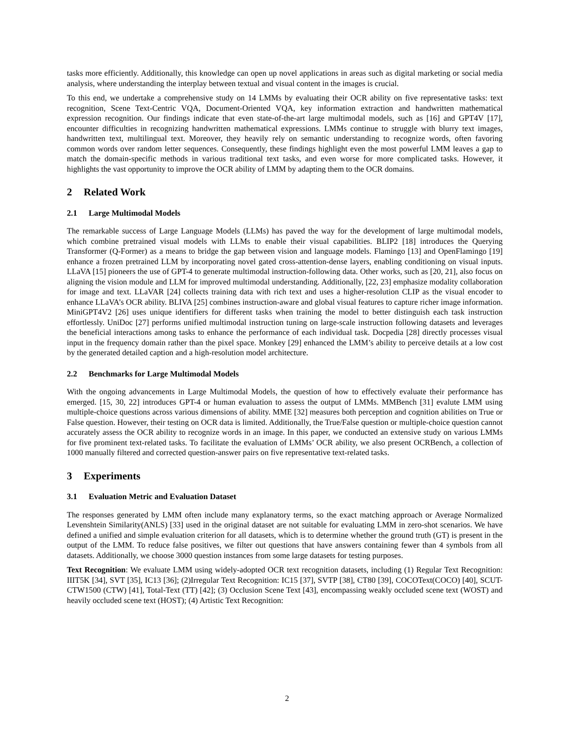tasks more efficiently. Additionally, this knowledge can open up novel applications in areas such as digital marketing or social media analysis, where understanding the interplay between textual and visual content in the images is crucial.
To this end, we undertake a comprehensive study on 14 LMMs by evaluating their OCR ability on five representative tasks: text recognition, Scene Text-Centric VQA, Document-Oriented VQA, key information extraction and handwritten mathematical expression recognition. Our findings indicate that even state-of-the-art large multimodal models, such as [16] and GPT4V [17], encounter difficulties in recognizing handwritten mathematical expressions. LMMs continue to struggle with blurry text images, handwritten text, multilingual text. Moreover, they heavily rely on semantic understanding to recognize words, often favoring common words over random letter sequences. Consequently, these findings highlight even the most powerful LMM leaves a gap to match the domain-specific methods in various traditional text tasks, and even worse for more complicated tasks. However, it highlights the vast opportunity to improve the OCR ability of LMM by adapting them to the OCR domains.
2 Related Work
2.1 Large Multimodal Models
The remarkable success of Large Language Models (LLMs) has paved the way for the development of large multimodal models, which combine pretrained visual models with LLMs to enable their visual capabilities. BLIP2 [18] introduces the Querying Transformer (Q-Former) as a means to bridge the gap between vision and language models. Flamingo [13] and OpenFlamingo [19] enhance a frozen pretrained LLM by incorporating novel gated cross-attention-dense layers, enabling conditioning on visual inputs. LLaVA [15] pioneers the use of GPT-4 to generate multimodal instruction-following data. Other works, such as [20, 21], also focus on aligning the vision module and LLM for improved multimodal understanding. Additionally, [22, 23] emphasize modality collaboration for image and text. LLaVAR [24] collects training data with rich text and uses a higher-resolution CLIP as the visual encoder to enhance LLaVA’s OCR ability. BLIVA [25] combines instruction-aware and global visual features to capture richer image information. MiniGPT4V2 [26] uses unique identifiers for different tasks when training the model to better distinguish each task instruction effortlessly. UniDoc [27] performs unified multimodal instruction tuning on large-scale instruction following datasets and leverages the beneficial interactions among tasks to enhance the performance of each individual task. Docpedia [28] directly processes visual input in the frequency domain rather than the pixel space. Monkey [29] enhanced the LMM’s ability to perceive details at a low cost by the generated detailed caption and a high-resolution model architecture.
2.2 Benchmarks for Large Multimodal Models
With the ongoing advancements in Large Multimodal Models, the question of how to effectively evaluate their performance has emerged. [15, 30, 22] introduces GPT-4 or human evaluation to assess the output of LMMs. MMBench [31] evalute LMM using multiple-choice questions across various dimensions of ability. MME [32] measures both perception and cognition abilities on True or False question. However, their testing on OCR data is limited. Additionally, the True/False question or multiple-choice question cannot accurately assess the OCR ability to recognize words in an image. In this paper, we conducted an extensive study on various LMMs for five prominent text-related tasks. To facilitate the evaluation of LMMs’ OCR ability, we also present OCRBench, a collection of 1000 manually filtered and corrected question-answer pairs on five representative text-related tasks.
3 Experiments
3.1 Evaluation Metric and Evaluation Dataset
The responses generated by LMM often include many explanatory terms, so the exact matching approach or Average Normalized Levenshtein Similarity(ANLS) [33] used in the original dataset are not suitable for evaluating LMM in zero-shot scenarios. We have defined a unified and simple evaluation criterion for all datasets, which is to determine whether the ground truth (GT) is present in the output of the LMM. To reduce false positives, we filter out questions that have answers containing fewer than 4 symbols from all datasets. Additionally, we choose 3000 question instances from some large datasets for testing purposes.
Text Recognition: We evaluate LMM using widely-adopted OCR text recognition datasets, including (1) Regular Text Recognition: IIIT5K [34], SVT [35], IC13 [36]; (2)Irregular Text Recognition: IC15 [37], SVTP [38], CT80 [39], COCOText(COCO) [40], SCUT-CTW1500 (CTW) [41], Total-Text (TT) [42]; (3) Occlusion Scene Text [43], encompassing weakly occluded scene text (WOST) and heavily occluded scene text (HOST); (4) Artistic Text Recognition:
2